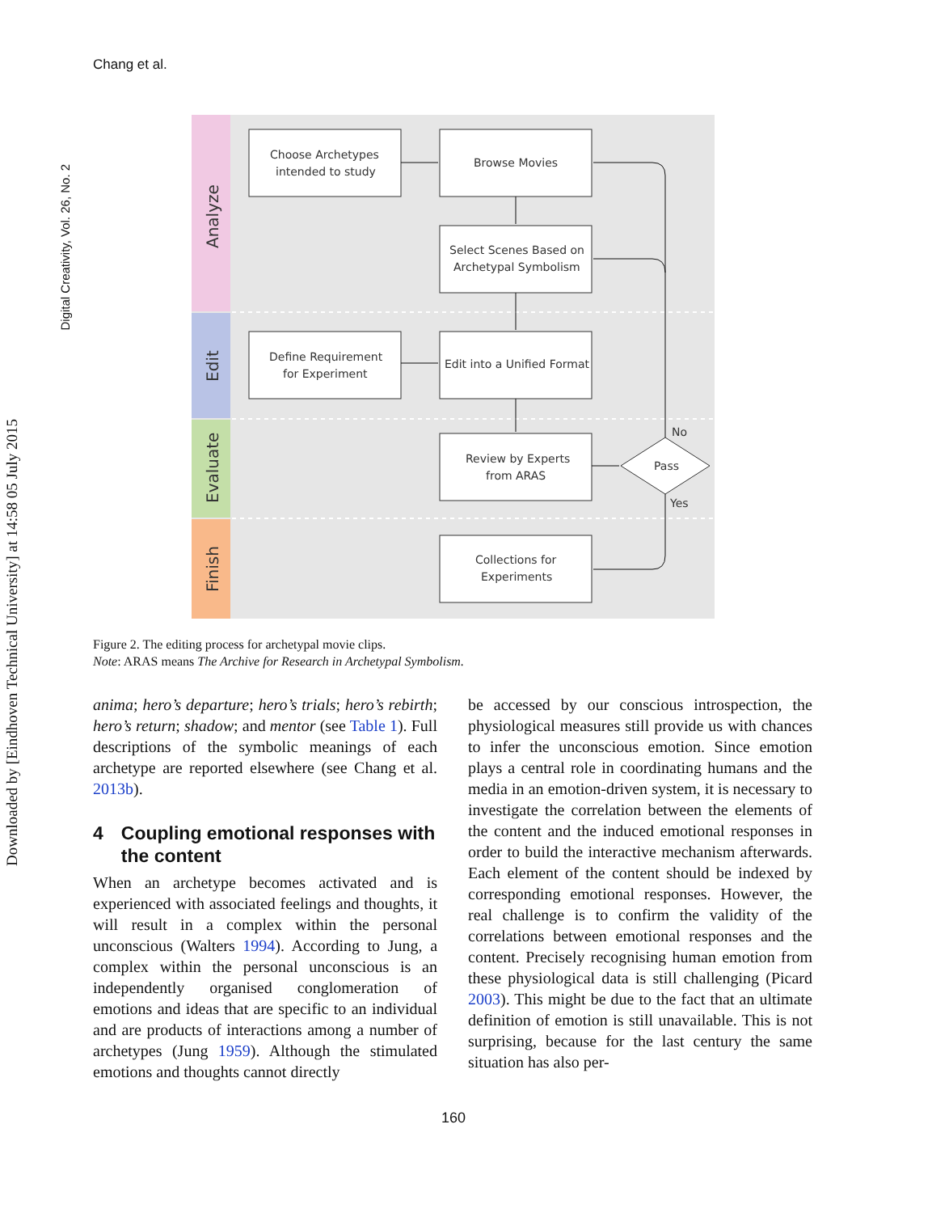Chang et al.
Digital Creativity, Vol. 26, No. 2
Downloaded by [Eindhoven Technical University] at 14:58 05 July 2015
Analyze
Edit
Evaluate
Finish
Choose Archetypes
intended to study
Browse Movies
Select Scenes Based on
Archetypal Symbolism
Define Requirement
for Experiment
Edit into a Unified Format
Review by Experts
from ARAS
Pass
No
Yes
Collections for
Experiments
Figure 2. The editing process for archetypal movie clips.
Note: ARAS means The Archive for Research in Archetypal Symbolism.
anima; hero’s departure; hero’s trials; hero’s rebirth; hero’s return; shadow; and mentor (see Table 1). Full descriptions of the symbolic meanings of each archetype are reported elsewhere (see Chang et al. 2013b).
4 Coupling emotional responses with the content
When an archetype becomes activated and is experienced with associated feelings and thoughts, it will result in a complex within the personal unconscious (Walters 1994). According to Jung, a complex within the personal unconscious is an independently organised conglomeration of emotions and ideas that are specific to an individual and are products of interactions among a number of archetypes (Jung 1959). Although the stimulated emotions and thoughts cannot directly
be accessed by our conscious introspection, the physiological measures still provide us with chances to infer the unconscious emotion. Since emotion plays a central role in coordinating humans and the media in an emotion-driven system, it is necessary to investigate the correlation between the elements of the content and the induced emotional responses in order to build the interactive mechanism afterwards. Each element of the content should be indexed by corresponding emotional responses. However, the real challenge is to confirm the validity of the correlations between emotional responses and the content. Precisely recognising human emotion from these physiological data is still challenging (Picard 2003). This might be due to the fact that an ultimate definition of emotion is still unavailable. This is not surprising, because for the last century the same situation has also per-
160